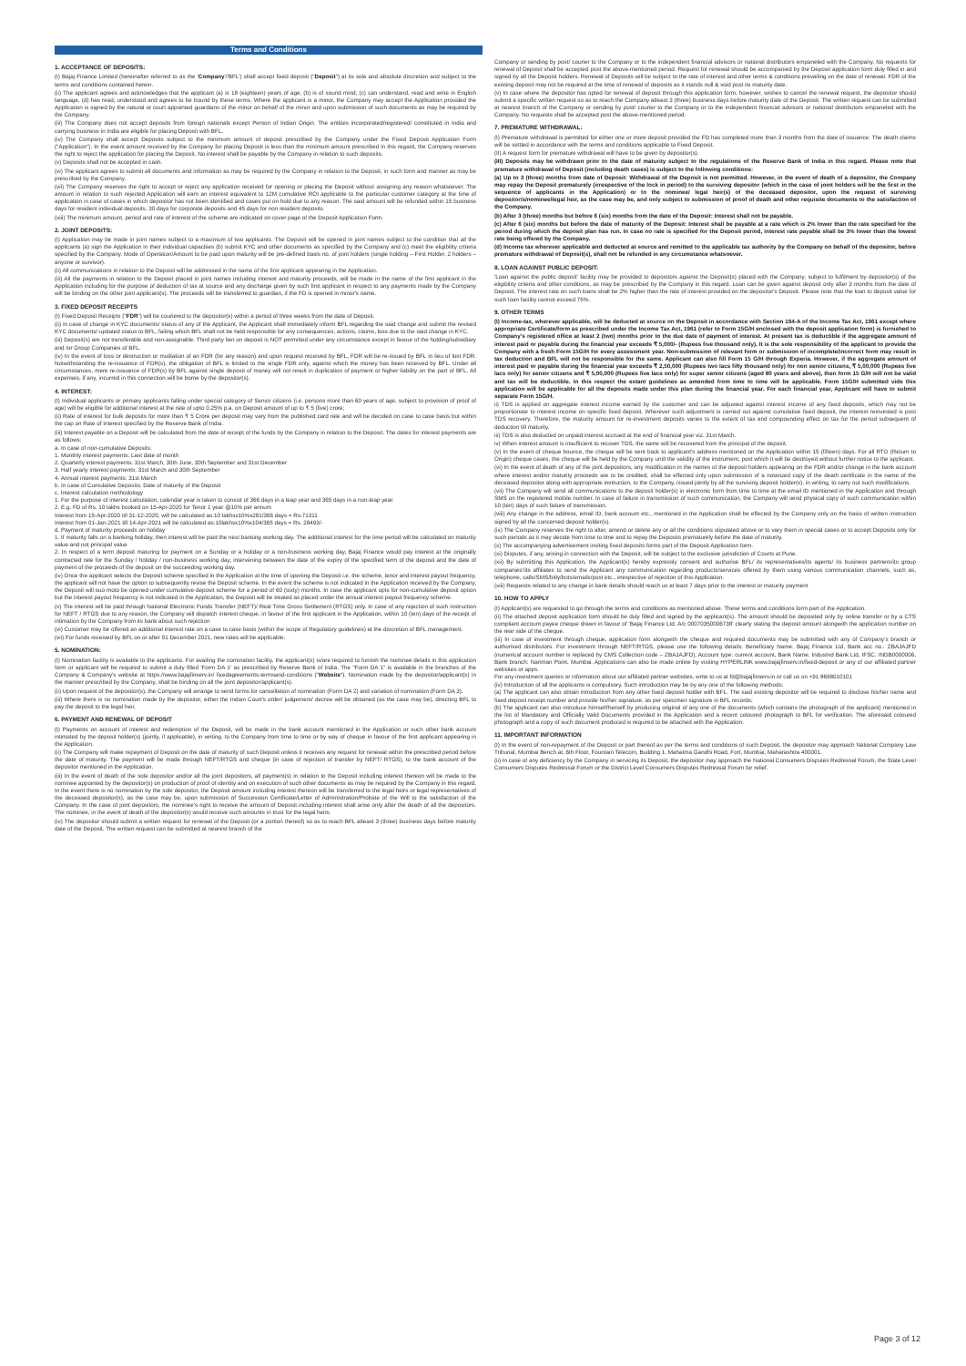Terms and Conditions
1. ACCEPTANCE OF DEPOSITS:
(I) Bajaj Finance Limited (hereinafter referred to as the 'Company'/'BFL') shall accept fixed deposit ("Deposit") at its sole and absolute discretion and subject to the terms and conditions contained herein.
(ii) The applicant agrees and acknowledges that the applicant (a) is 18 (eighteen) years of age; (b) is of sound mind; (c) can understand, read and write in English language, (d) has read, understood and agrees to be bound by these terms. Where the applicant is a minor, the Company may accept the Application provided the Application is signed by the natural or court appointed guardians of the minor on behalf of the minor and upon submission of such documents as may be required by the Company.
(iii) The Company does not accept deposits from foreign nationals except Person of Indian Origin. The entities incorporated/registered/ constituted in India and carrying business in India are eligible for placing Deposit with BFL.
(iv) The Company shall accept Deposits subject to the minimum amount of deposit prescribed by the Company under the Fixed Deposit Application Form ("Application"). In the event amount received by the Company for placing Deposit is less than the minimum amount prescribed in this regard, the Company reserves the right to reject the application for placing the Deposit. No interest shall be payable by the Company in relation to such deposits.
(v) Deposits shall not be accepted in cash.
(vi) The applicant agrees to submit all documents and information as may be required by the Company in relation to the Deposit, in such form and manner as may be prescribed by the Company.
(vii) The Company reserves the right to accept or reject any application received for opening or placing the Deposit without assigning any reason whatsoever. The amount in relation to such rejected Application will earn an interest equivalent to 12M cumulative ROI applicable to the particular customer category at the time of application in case of cases in which depositor has not been identified and cases put on hold due to any reason. The said amount will be refunded within 15 business days for resident individual deposits, 30 days for corporate deposits and 45 days for non resident deposits.
(viii) The minimum amount, period and rate of interest of the scheme are indicated on cover page of the Deposit Application Form.
2. JOINT DEPOSITS:
(I) Application may be made in joint names subject to a maximum of two applicants. The Deposit will be opened in joint names subject to the condition that all the applicants (a) sign the Application in their individual capacities (b) submit KYC and other documents as specified by the Company and (c) meet the eligibility criteria specified by the Company. Mode of Operation/Amount to be paid upon maturity will be pre-defined basis no. of joint holders (single holding – First Holder, 2 holders – anyone or survivor).
(ii) All communications in relation to the Deposit will be addressed in the name of the first applicant appearing in the Application.
(iii) All the payments in relation to the Deposit placed in joint names including interest and maturity proceeds, will be made in the name of the first applicant in the Application including for the purpose of deduction of tax at source and any discharge given by such first applicant in respect to any payments made by the Company will be binding on the other joint applicant(s). The proceeds will be transferred to guardian, if the FD is opened in minor's name.
3. FIXED DEPOSIT RECEIPTS
(I) Fixed Deposit Receipts ("FDR") will be couriered to the depositor(s) within a period of three weeks from the date of Deposit.
(ii) In case of change in KYC documents/ status of any of the Applicant, the Applicant shall immediately inform BFL regarding the said change and submit the revised KYC documents/ updated status to BFL, failing which BFL shall not be held responsible for any consequences, actions, claims, loss due to the said change in KYC.
(iii) Deposit(s) are not transferable and non-assignable. Third party lien on deposit is NOT permitted under any circumstance except in favour of the holding/subsidiary and /or Group Companies of BFL.
(iv) In the event of loss or destruction or mutilation of an FDR (for any reason) and upon request received by BFL, FDR will be re-issued by BFL in lieu of lost FDR. Notwithstanding the re-issuance of FDR(s), the obligation of BFL is limited to the single FDR only, against which the money has been received by BFL. Under all circumstances, mere re-issuance of FDR(s) by BFL against single deposit of money will not result in duplication of payment or higher liability on the part of BFL. All expenses, if any, incurred in this connection will be borne by the depositor(s).
4. INTEREST:
(I) Individual applicants or primary applicants falling under special category of Senior citizens (i.e. persons more than 60 years of age, subject to provision of proof of age) will be eligible for additional interest at the rate of upto 0.25% p.a. on Deposit amount of up to ₹ 5 (five) crore;
(ii) Rate of interest for bulk deposits for more than ₹ 5 Crore per deposit may vary from the published card rate and will be decided on case to case basis but within the cap on Rate of Interest specified by the Reserve Bank of India.
(iii) Interest payable on a Deposit will be calculated from the date of receipt of the funds by the Company in relation to the Deposit. The dates for interest payments are as follows:
a. In case of non-cumulative Deposits:
1. Monthly interest payments: Last date of month
2. Quarterly interest payments: 31st March, 30th June, 30th September and 31st December
3. Half yearly interest payments: 31st March and 30th September
4. Annual interest payments: 31st March
b. In case of Cumulative Deposits: Date of maturity of the Deposit
c. Interest calculation methodology
1. For the purpose of interest calculation, calendar year is taken to consist of 366 days in a leap year and 365 days in a non-leap year.
2. E.g. FD of Rs. 10 lakhs booked on 15-Apr-2020 for Tenor 1 year @10% per annum
Interest from 15-Apr-2020 till 31-12-2020, will be calculated as:10 lakhsx10%x261/366 days = Rs.71311
Interest from 01-Jan-2021 till 14-Apr-2021 will be calculated as:10lakhsx10%x104/365 days = Rs. 28493/-
d. Payment of maturity proceeds on holiday
1. If maturity falls on a banking holiday, then interest will be paid the next banking working day. The additional interest for the time period will be calculated on maturity value and not principal value
2. In respect of a term deposit maturing for payment on a Sunday or a holiday or a non-business working day, Bajaj Finance would pay interest at the originally contracted rate for the Sunday / holiday / non-business working day, intervening between the date of the expiry of the specified term of the deposit and the date of payment of the proceeds of the deposit on the succeeding working day.
(iv) Once the applicant selects the Deposit scheme specified in the Application at the time of opening the Deposit i.e. the scheme, tenor and interest payout frequency, the applicant will not have the option to subsequently revise the Deposit scheme. In the event the scheme is not indicated in the Application received by the Company, the Deposit will suo moto be opened under cumulative deposit scheme for a period of 60 (sixty) months. In case the applicant opts for non-cumulative deposit option but the interest payout frequency is not indicated in the Application, the Deposit will be treated as placed under the annual interest payout frequency scheme.
(v) The interest will be paid through National Electronic Funds Transfer (NEFT)/ Real Time Gross Settlement (RTGS) only. In case of any rejection of such instruction for NEFT / RTGS due to any reason, the Company will dispatch interest cheque, in favour of the first applicant in the Application, within 10 (ten) days of the receipt of intimation by the Company from its bank about such rejection
(vi) Customer may be offered an additional interest rate on a case to case basis (within the scope of Regulatory guidelines) at the discretion of BFL management.
(vii) For funds received by BFL on or after 01 December 2021, new rates will be applicable.
5. NOMINATION:
(I) Nomination facility is available to the applicants. For availing the nomination facility, the applicant(s) is/are required to furnish the nominee details in this application form or applicant will be required to submit a duly filled 'Form DA 1' as prescribed by Reserve Bank of India. The "Form DA 1" is available in the branches of the Company & Company's website at https://www.bajajfinserv.in/ fixedagreements-termsand-conditions ("Website"). Nomination made by the depositor/applicant(s) in the manner prescribed by the Company, shall be binding on all the joint depositor/applicant(s).
(ii) Upon request of the depositor(s), the Company will arrange to send forms for cancellation of nomination (Form DA 2) and variation of nomination (Form DA 3).
(iii) Where there is no nomination made by the depositor, either the Indian Court's order/ judgement/ decree will be obtained (as the case may be), directing BFL to pay the deposit to the legal heir.
6. PAYMENT AND RENEWAL OF DEPOSIT
(I) Payments on account of interest and redemption of the Deposit, will be made in the bank account mentioned in the Application or such other bank account intimated by the deposit holder(s) (jointly, if applicable), in writing, to the Company from time to time or by way of cheque in favour of the first applicant appearing in the Application.
(ii) The Company will make repayment of Deposit on the date of maturity of such Deposit unless it receives any request for renewal within the prescribed period before the date of maturity. The payment will be made through NEFT/RTGS and cheque (in case of rejection of transfer by NEFT/ RTGS), to the bank account of the depositor mentioned in the Application.
(iii) In the event of death of the sole depositor and/or all the joint depositors, all payment(s) in relation to the Deposit including interest thereon will be made to the nominee appointed by the depositor(s) on production of proof of identity and on execution of such other documents as may be required by the Company in this regard. In the event there is no nomination by the sole depositor, the Deposit amount including interest thereon will be transferred to the legal heirs or legal representatives of the deceased depositor(s), as the case may be, upon submission of Succession Certificate/Letter of Administration/Probate of the Will to the satisfaction of the Company. In the case of joint depositors, the nominee's right to receive the amount of Deposit including interest shall arise only after the death of all the depositors. The nominee, in the event of death of the depositor(s) would receive such amounts in trust for the legal heirs.
(iv) The depositor should submit a written request for renewal of the Deposit (or a portion thereof) so as to reach BFL atleast 3 (three) business days before maturity date of the Deposit. The written request can be submitted at nearest branch of the
Company or sending by post/ courier to the Company or to the independent financial advisors or national distributors empaneled with the Company. No requests for renewal of Deposit shall be accepted post the above-mentioned period. Request for renewal should be accompanied by the Deposit application form duly filled in and signed by all the Deposit holders. Renewal of Deposits will be subject to the rate of interest and other terms & conditions prevailing on the date of renewal. FDR of the existing deposit may not be required at the time of renewal of deposits as it stands null & void post its maturity date.
(v) In case where the depositor has opted for renewal of deposit through this application form, however, wishes to cancel the renewal request, the depositor should submit a specific written request so as to reach the Company atleast 3 (three) business days before maturity date of the Deposit. The written request can be submitted at nearest branch of the Company or sending by post/ courier to the Company or to the independent financial advisors or national distributors empaneled with the Company. No requests shall be accepted post the above-mentioned period.
7. PREMATURE WITHDRAWAL:
(I) Premature withdrawal is permitted for either one or more deposit provided the FD has completed more than 3 months from the date of issuance. The death claims will be settled in accordance with the terms and conditions applicable to Fixed Deposit.
(II) A request form for premature withdrawal will have to be given by depositor(s).
(III) Deposits may be withdrawn prior to the date of maturity subject to the regulations of the Reserve Bank of India in this regard. Please note that premature withdrawal of Deposit (including death cases) is subject to the following conditions:
(a) Up to 3 (three) months from date of Deposit: Withdrawal of the Deposit is not permitted. However, in the event of death of a depositor, the Company may repay the Deposit prematurely (irrespective of the lock in period) to the surviving depositor (which in the case of joint holders will be the first in the sequence of applicants in the Application) or to the nominee/ legal heir(s) of the deceased depositor, upon the request of surviving depositor/s/nominee/legal heir, as the case may be, and only subject to submission of proof of death and other requisite documents to the satisfaction of the Company.
(b) After 3 (three) months but before 6 (six) months from the date of the Deposit: Interest shall not be payable.
(c) After 6 (six) months but before the date of maturity of the Deposit: Interest shall be payable at a rate which is 2% lower than the rate specified for the period during which the deposit plan has run. In case no rate is specified for the Deposit period, interest rate payable shall be 3% lower than the lowest rate being offered by the Company.
(d) Income tax wherever applicable and deducted at source and remitted to the applicable tax authority by the Company on behalf of the depositor, before premature withdrawal of Deposit(s), shall not be refunded in any circumstance whatsoever.
8. LOAN AGAINST PUBLIC DEPOSIT:
'Loan against the public deposit' facility may be provided to depositors against the Deposit(s) placed with the Company, subject to fulfilment by depositor(s) of the eligibility criteria and other conditions, as may be prescribed by the Company in this regard. Loan can be given against deposit only after 3 months from the date of Deposit. The interest rate on such loans shall be 2% higher than the rate of interest provided on the depositor's Deposit. Please note that the loan to deposit value for such loan facility cannot exceed 75%.
9. OTHER TERMS
(I) Income-tax, wherever applicable, will be deducted at source on the Deposit in accordance with Section 194-A of the Income Tax Act, 1961 except where appropriate Certificate/form as prescribed under the Income Tax Act, 1961 (refer to Form 15G/H enclosed with the deposit application form) is furnished to Company's registered office at least 2 (two) months prior to the due date of payment of interest. At present tax is deductible if the aggregate amount of interest paid or payable during the financial year exceeds ₹ 5,000/- (Rupees five thousand only). It is the sole responsibility of the applicant to provide the Company with a fresh Form 15G/H for every assessment year. Non-submission of relevant form or submission of incomplete/incorrect form may result in tax deduction and BFL will not be responsible for the same. Applicant can also fill Form 15 G/H through Experia. However, if the aggregate amount of interest paid or payable during the financial year exceeds ₹ 2,50,000 (Rupees two lacs fifty thousand only) for non senior citizens, ₹ 5,00,000 (Rupees five lacs only) for senior citizens and ₹ 5,00,000 (Rupees five lacs only) for super senior citizens (aged 80 years and above), then form 15 G/H will not be valid and tax will be deductible. In this respect the extant guidelines as amended from time to time will be applicable. Form 15G/H submitted vide this application will be applicable for all the deposits made under this plan during the financial year. For each financial year, Applicant will have to submit separate Form 15G/H.
ii) TDS is applied on aggregate interest income earned by the customer and can be adjusted against interest income of any fixed deposits, which may not be proportionate to interest income on specific fixed deposit. Wherever such adjustment is carried out against cumulative fixed deposit, the interest reinvested is post TDS recovery. Therefore, the maturity amount for re-investment deposits varies to the extent of tax and compounding effect on tax for the period subsequent of deduction till maturity.
iii) TDS is also deducted on unpaid interest accrued at the end of financial year viz. 31st March.
iv) When interest amount is insufficient to recover TDS, the same will be recovered from the principal of the deposit.
(v) In the event of cheque bounce, the cheque will be sent back to applicant's address mentioned on the Application within 15 (fifteen) days. For all RTO (Return to Origin) cheque cases, the cheque will be held by the Company until the validity of the instrument, post which it will be destroyed without further notice to the applicant.
(vi) In the event of death of any of the joint depositors, any modification in the names of the deposit holders appearing on the FDR and/or change in the bank account where interest and/or maturity proceeds are to be credited, shall be effected only upon submission of a notarized copy of the death certificate in the name of the deceased depositor along with appropriate instruction, to the Company, issued jointly by all the surviving deposit holder(s), in writing, to carry out such modifications.
(vii) The Company will send all communications to the deposit holder(s) in electronic form from time to time at the email ID mentioned in the Application and through SMS on the registered mobile number. In case of failure in transmission of such communication, the Company will send physical copy of such communication within 10 (ten) days of such failure of transmission.
(viii) Any change in the address, email ID, bank account etc., mentioned in the Application shall be effected by the Company only on the basis of written instruction signed by all the concerned deposit holder(s).
(ix) The Company reserves the right to alter, amend or delete any or all the conditions stipulated above or to vary them in special cases or to accept Deposits only for such periods as it may decide from time to time and to repay the Deposits prematurely before the date of maturity.
(x) The accompanying advertisement inviting fixed deposits forms part of the Deposit Application form.
(xi) Disputes, if any, arising in connection with the Deposit, will be subject to the exclusive jurisdiction of Courts at Pune.
(xii) By submitting this Application, the Applicant(s) hereby expressly consent and authorise BFL/ its representatives/its agents/ its business partners/its group companies'/its affiliates to send the Applicant any communication regarding products/services offered by them using various communication channels, such as, telephone, calls/SMS/bitly/bots/emails/post etc., irrespective of rejection of this Application.
(xiii) Requests related to any change in bank details should reach us at least 7 days prior to the interest or maturity payment
10. HOW TO APPLY
(I) Applicant(s) are requested to go through the terms and conditions as mentioned above. These terms and conditions form part of the Application.
(ii) The attached deposit application form should be duly filled and signed by the applicant(s). The amount should be deposited only by online transfer or by a CTS compliant account payee cheque drawn in favour of 'Bajaj Finance Ltd. A/c 00070350006738' clearly stating the deposit amount alongwith the application number on the rear side of the cheque.
(iii) In case of investment through cheque, application form alongwith the cheque and required documents may be submitted with any of Company's branch or authorised distributors. For investment through NEFT/RTGS, please use the following details: Beneficiary Name: Bajaj Finance Ltd, Bank acc no.: ZBAJAJFD (numerical account number is replaced by CMS Collection code – ZBAJAJFD), Account type: current account, Bank Name: IndusInd Bank Ltd, IFSC: INDB0000006, Bank branch: Nariman Point, Mumbai. Applications can also be made online by visiting HYPERLINK www.bajajfinserv.in/fixed-deposit or any of our affiliated partner websites or apps.
For any investment queries or information about our affiliated partner websites, write to us at fd@bajajfinserv.in or call us on +91 8698010101
(iv) Introduction of all the applicants is compulsory. Such introduction may be by any one of the following methods:
(a) The applicant can also obtain introduction from any other fixed deposit holder with BFL. The said existing depositor will be required to disclose his/her name and fixed deposit receipt number and provide his/her signature, as per specimen signature in BFL records;
(b) The applicant can also introduce himself/herself by producing original of any one of the documents (which contains the photograph of the applicant) mentioned in the list of Mandatory and Officially Valid Documents provided in the Application and a recent coloured photograph to BFL for verification. The aforesaid coloured photograph and a copy of such document produced is required to be attached with the Application.
11. IMPORTANT INFORMATION
(I) In the event of non-repayment of the Deposit or part thereof as per the terms and conditions of such Deposit, the depositor may approach National Company Law Tribunal, Mumbai Bench at: 6th Floor, Fountain Telecom, Building 1, Mahatma Gandhi Road, Fort, Mumbai, Maharashtra 400001.
(ii) In case of any deficiency by the Company in servicing its Deposit, the depositor may approach the National Consumers Disputes Redressal Forum, the State Level Consumers Disputes Redressal Forum or the District Level Consumers Disputes Redressal Forum for relief.
Page 3 of 12